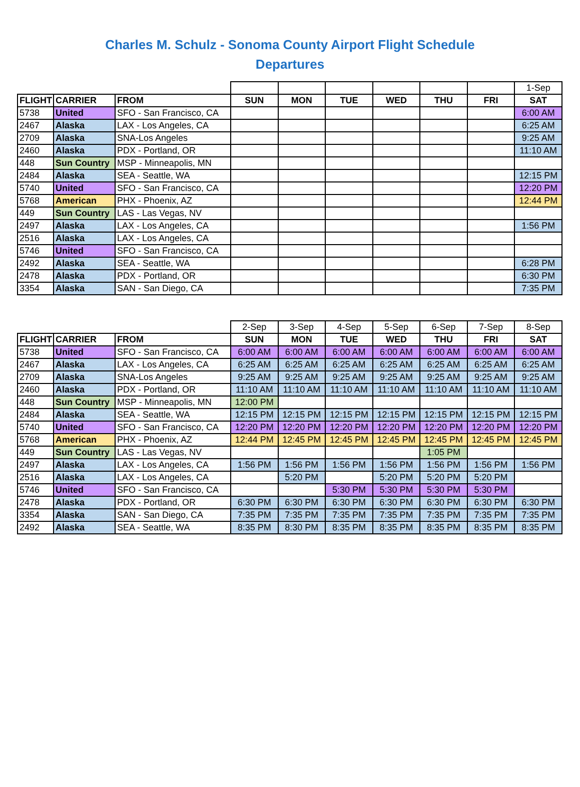Charles M. Schulz - Sonoma County Airport Flight Schedule
Departures
| | | | | | | | | | 1-Sep |
| FLIGHT | CARRIER | FROM | SUN | MON | TUE | WED | THU | FRI | SAT |
| 5738 | United | SFO - San Francisco, CA | | | | | | | 6:00 AM |
| 2467 | Alaska | LAX - Los Angeles, CA | | | | | | | 6:25 AM |
| 2709 | Alaska | SNA-Los Angeles | | | | | | | 9:25 AM |
| 2460 | Alaska | PDX - Portland, OR | | | | | | | 11:10 AM |
| 448 | Sun Country | MSP - Minneapolis, MN | | | | | | | |
| 2484 | Alaska | SEA - Seattle, WA | | | | | | | 12:15 PM |
| 5740 | United | SFO - San Francisco, CA | | | | | | | 12:20 PM |
| 5768 | American | PHX - Phoenix, AZ | | | | | | | 12:44 PM |
| 449 | Sun Country | LAS - Las Vegas, NV | | | | | | | |
| 2497 | Alaska | LAX - Los Angeles, CA | | | | | | | 1:56 PM |
| 2516 | Alaska | LAX - Los Angeles, CA | | | | | | | |
| 5746 | United | SFO - San Francisco, CA | | | | | | | |
| 2492 | Alaska | SEA - Seattle, WA | | | | | | | 6:28 PM |
| 2478 | Alaska | PDX - Portland, OR | | | | | | | 6:30 PM |
| 3354 | Alaska | SAN - San Diego, CA | | | | | | | 7:35 PM |
| | | | 2-Sep | 3-Sep | 4-Sep | 5-Sep | 6-Sep | 7-Sep | 8-Sep |
| FLIGHT | CARRIER | FROM | SUN | MON | TUE | WED | THU | FRI | SAT |
| 5738 | United | SFO - San Francisco, CA | 6:00 AM | 6:00 AM | 6:00 AM | 6:00 AM | 6:00 AM | 6:00 AM | 6:00 AM |
| 2467 | Alaska | LAX - Los Angeles, CA | 6:25 AM | 6:25 AM | 6:25 AM | 6:25 AM | 6:25 AM | 6:25 AM | 6:25 AM |
| 2709 | Alaska | SNA-Los Angeles | 9:25 AM | 9:25 AM | 9:25 AM | 9:25 AM | 9:25 AM | 9:25 AM | 9:25 AM |
| 2460 | Alaska | PDX - Portland, OR | 11:10 AM | 11:10 AM | 11:10 AM | 11:10 AM | 11:10 AM | 11:10 AM | 11:10 AM |
| 448 | Sun Country | MSP - Minneapolis, MN | 12:00 PM | | | | | | |
| 2484 | Alaska | SEA - Seattle, WA | 12:15 PM | 12:15 PM | 12:15 PM | 12:15 PM | 12:15 PM | 12:15 PM | 12:15 PM |
| 5740 | United | SFO - San Francisco, CA | 12:20 PM | 12:20 PM | 12:20 PM | 12:20 PM | 12:20 PM | 12:20 PM | 12:20 PM |
| 5768 | American | PHX - Phoenix, AZ | 12:44 PM | 12:45 PM | 12:45 PM | 12:45 PM | 12:45 PM | 12:45 PM | 12:45 PM |
| 449 | Sun Country | LAS - Las Vegas, NV | | | | | 1:05 PM | | |
| 2497 | Alaska | LAX - Los Angeles, CA | 1:56 PM | 1:56 PM | 1:56 PM | 1:56 PM | 1:56 PM | 1:56 PM | 1:56 PM |
| 2516 | Alaska | LAX - Los Angeles, CA | | 5:20 PM | | 5:20 PM | 5:20 PM | 5:20 PM | |
| 5746 | United | SFO - San Francisco, CA | | | 5:30 PM | 5:30 PM | 5:30 PM | 5:30 PM | |
| 2478 | Alaska | PDX - Portland, OR | 6:30 PM | 6:30 PM | 6:30 PM | 6:30 PM | 6:30 PM | 6:30 PM | 6:30 PM |
| 3354 | Alaska | SAN - San Diego, CA | 7:35 PM | 7:35 PM | 7:35 PM | 7:35 PM | 7:35 PM | 7:35 PM | 7:35 PM |
| 2492 | Alaska | SEA - Seattle, WA | 8:35 PM | 8:30 PM | 8:35 PM | 8:35 PM | 8:35 PM | 8:35 PM | 8:35 PM |